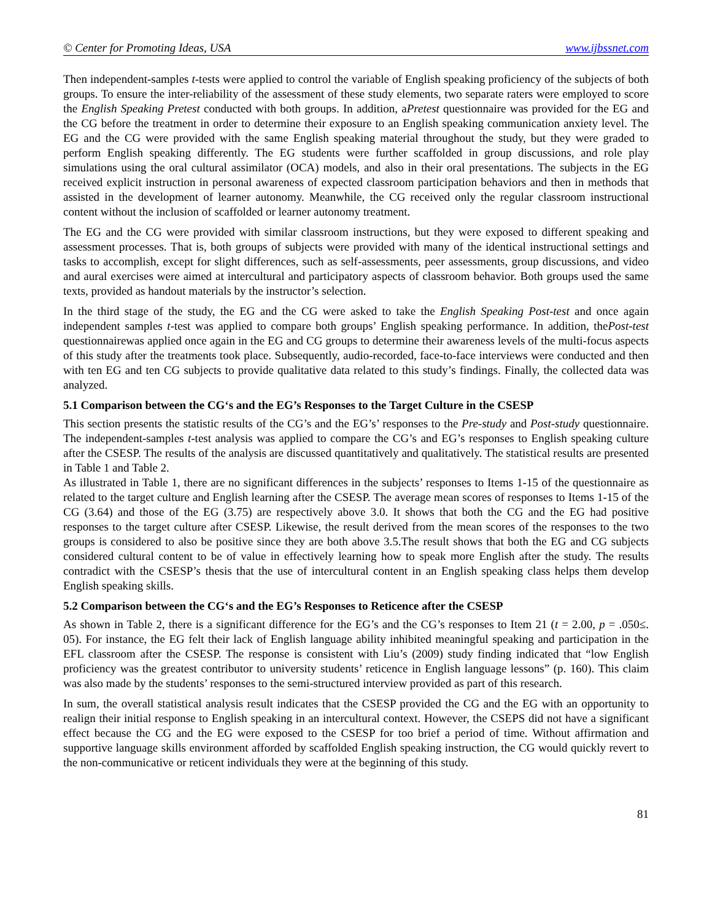© Center for Promoting Ideas, USA www.ijbssnet.com
Then independent-samples t-tests were applied to control the variable of English speaking proficiency of the subjects of both groups. To ensure the inter-reliability of the assessment of these study elements, two separate raters were employed to score the English Speaking Pretest conducted with both groups. In addition, aPretest questionnaire was provided for the EG and the CG before the treatment in order to determine their exposure to an English speaking communication anxiety level. The EG and the CG were provided with the same English speaking material throughout the study, but they were graded to perform English speaking differently. The EG students were further scaffolded in group discussions, and role play simulations using the oral cultural assimilator (OCA) models, and also in their oral presentations. The subjects in the EG received explicit instruction in personal awareness of expected classroom participation behaviors and then in methods that assisted in the development of learner autonomy. Meanwhile, the CG received only the regular classroom instructional content without the inclusion of scaffolded or learner autonomy treatment.
The EG and the CG were provided with similar classroom instructions, but they were exposed to different speaking and assessment processes. That is, both groups of subjects were provided with many of the identical instructional settings and tasks to accomplish, except for slight differences, such as self-assessments, peer assessments, group discussions, and video and aural exercises were aimed at intercultural and participatory aspects of classroom behavior. Both groups used the same texts, provided as handout materials by the instructor’s selection.
In the third stage of the study, the EG and the CG were asked to take the English Speaking Post-test and once again independent samples t-test was applied to compare both groups’ English speaking performance. In addition, thePost-test questionnairewas applied once again in the EG and CG groups to determine their awareness levels of the multi-focus aspects of this study after the treatments took place. Subsequently, audio-recorded, face-to-face interviews were conducted and then with ten EG and ten CG subjects to provide qualitative data related to this study’s findings. Finally, the collected data was analyzed.
5.1 Comparison between the CG‘s and the EG’s Responses to the Target Culture in the CSESP
This section presents the statistic results of the CG’s and the EG’s’ responses to the Pre-study and Post-study questionnaire. The independent-samples t-test analysis was applied to compare the CG’s and EG’s responses to English speaking culture after the CSESP. The results of the analysis are discussed quantitatively and qualitatively. The statistical results are presented in Table 1 and Table 2.
As illustrated in Table 1, there are no significant differences in the subjects’ responses to Items 1-15 of the questionnaire as related to the target culture and English learning after the CSESP. The average mean scores of responses to Items 1-15 of the CG (3.64) and those of the EG (3.75) are respectively above 3.0. It shows that both the CG and the EG had positive responses to the target culture after CSESP. Likewise, the result derived from the mean scores of the responses to the two groups is considered to also be positive since they are both above 3.5.The result shows that both the EG and CG subjects considered cultural content to be of value in effectively learning how to speak more English after the study. The results contradict with the CSESP’s thesis that the use of intercultural content in an English speaking class helps them develop English speaking skills.
5.2 Comparison between the CG‘s and the EG’s Responses to Reticence after the CSESP
As shown in Table 2, there is a significant difference for the EG’s and the CG’s responses to Item 21 (t = 2.00, p = .050≤. 05). For instance, the EG felt their lack of English language ability inhibited meaningful speaking and participation in the EFL classroom after the CSESP. The response is consistent with Liu’s (2009) study finding indicated that “low English proficiency was the greatest contributor to university students’ reticence in English language lessons” (p. 160). This claim was also made by the students’ responses to the semi-structured interview provided as part of this research.
In sum, the overall statistical analysis result indicates that the CSESP provided the CG and the EG with an opportunity to realign their initial response to English speaking in an intercultural context. However, the CSEPS did not have a significant effect because the CG and the EG were exposed to the CSESP for too brief a period of time. Without affirmation and supportive language skills environment afforded by scaffolded English speaking instruction, the CG would quickly revert to the non-communicative or reticent individuals they were at the beginning of this study.
81